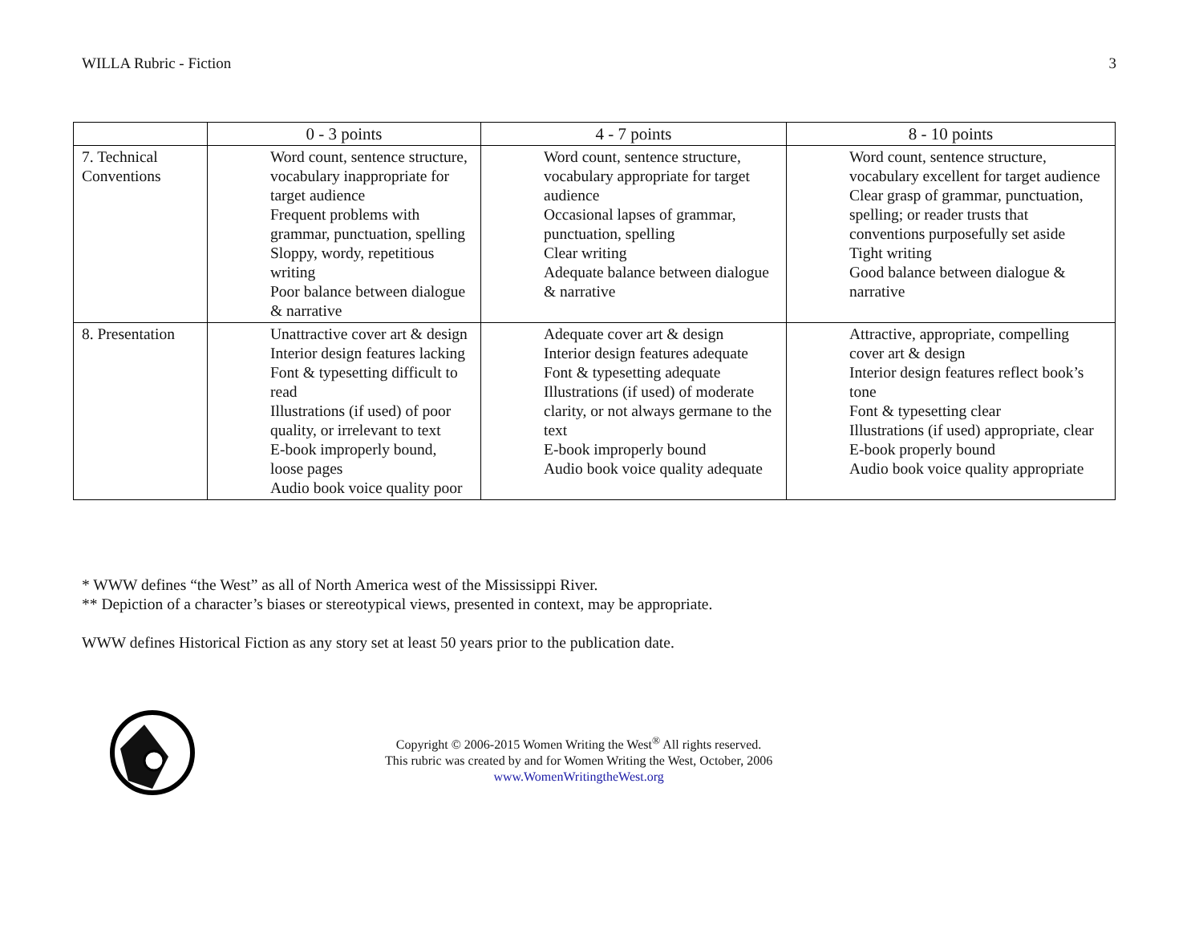WILLA Rubric - Fiction 3
| | 0 - 3 points | 4 - 7 points | 8 - 10 points |
| --- | --- | --- | --- |
| 7. Technical Conventions | Word count, sentence structure, vocabulary inappropriate for target audience Frequent problems with grammar, punctuation, spelling Sloppy, wordy, repetitious writing Poor balance between dialogue & narrative | Word count, sentence structure, vocabulary appropriate for target audience Occasional lapses of grammar, punctuation, spelling Clear writing Adequate balance between dialogue & narrative | Word count, sentence structure, vocabulary excellent for target audience Clear grasp of grammar, punctuation, spelling; or reader trusts that conventions purposefully set aside Tight writing Good balance between dialogue & narrative |
| 8. Presentation | Unattractive cover art & design Interior design features lacking Font & typesetting difficult to read Illustrations (if used) of poor quality, or irrelevant to text E-book improperly bound, loose pages Audio book voice quality poor | Adequate cover art & design Interior design features adequate Font & typesetting adequate Illustrations (if used) of moderate clarity, or not always germane to the text E-book improperly bound Audio book voice quality adequate | Attractive, appropriate, compelling cover art & design Interior design features reflect book’s tone Font & typesetting clear Illustrations (if used) appropriate, clear E-book properly bound Audio book voice quality appropriate |
* WWW defines “the West” as all of North America west of the Mississippi River.
** Depiction of a character’s biases or stereotypical views, presented in context, may be appropriate.
WWW defines Historical Fiction as any story set at least 50 years prior to the publication date.
Copyright © 2006-2015 Women Writing the West<sup>®</sup> All rights reserved.
This rubric was created by and for Women Writing the West, October, 2006
www.WomenWritingtheWest.org